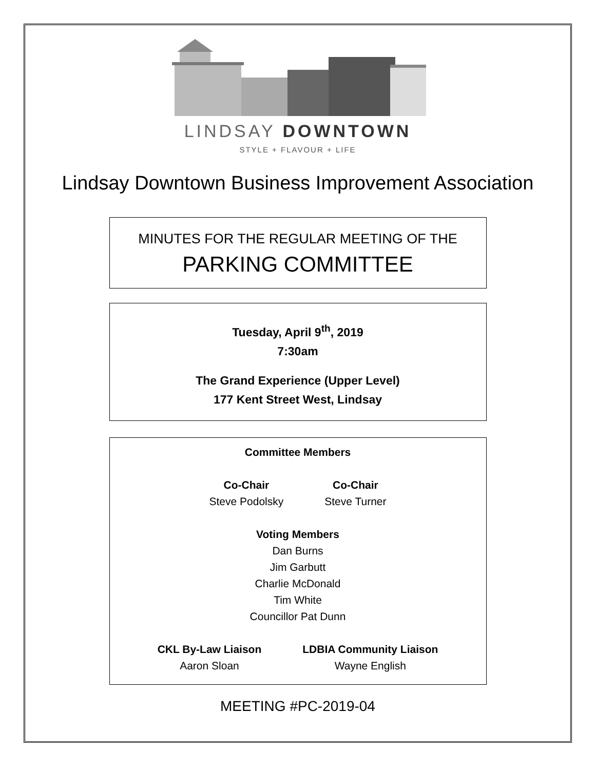LINDSAY DOWNTOWN
STYLE + FLAVOUR + LIFE
Lindsay Downtown Business Improvement Association
MINUTES FOR THE REGULAR MEETING OF THE
PARKING COMMITTEE
Tuesday, April 9<sup>th</sup>, 2019
7:30am
The Grand Experience (Upper Level)
177 Kent Street West, Lindsay
Committee Members
Co-Chair
Steve Podolsky
Co-Chair
Steve Turner
Voting Members
Dan Burns
Jim Garbutt
Charlie McDonald
Tim White
Councillor Pat Dunn
CKL By-Law Liaison
Aaron Sloan
LDBIA Community Liaison
Wayne English
MEETING #PC-2019-04